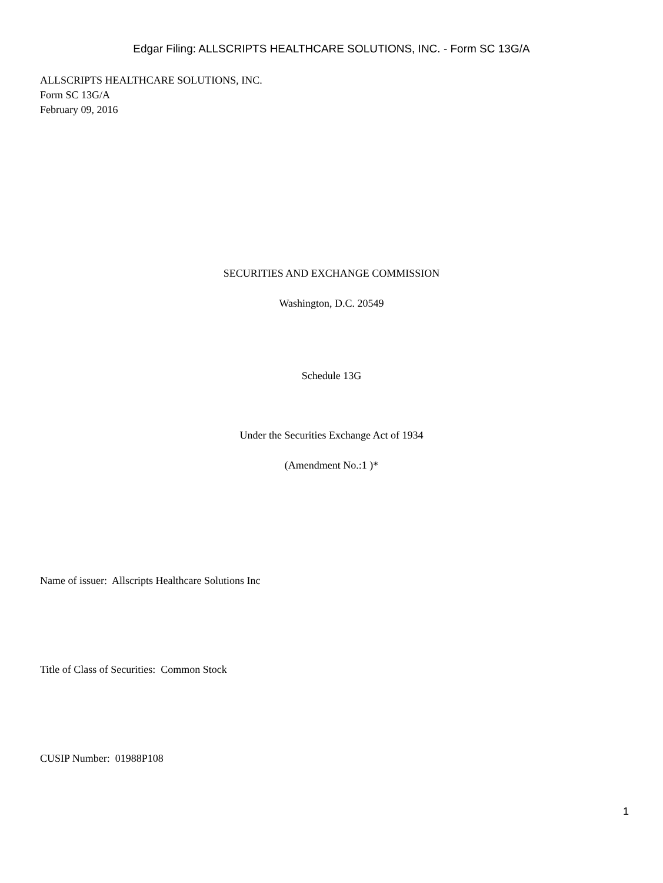Edgar Filing: ALLSCRIPTS HEALTHCARE SOLUTIONS, INC. - Form SC 13G/A
ALLSCRIPTS HEALTHCARE SOLUTIONS, INC.
Form SC 13G/A
February 09, 2016
SECURITIES AND EXCHANGE COMMISSION
Washington, D.C. 20549
Schedule 13G
Under the Securities Exchange Act of 1934
(Amendment No.:1 )*
Name of issuer: Allscripts Healthcare Solutions Inc
Title of Class of Securities: Common Stock
CUSIP Number: 01988P108
1